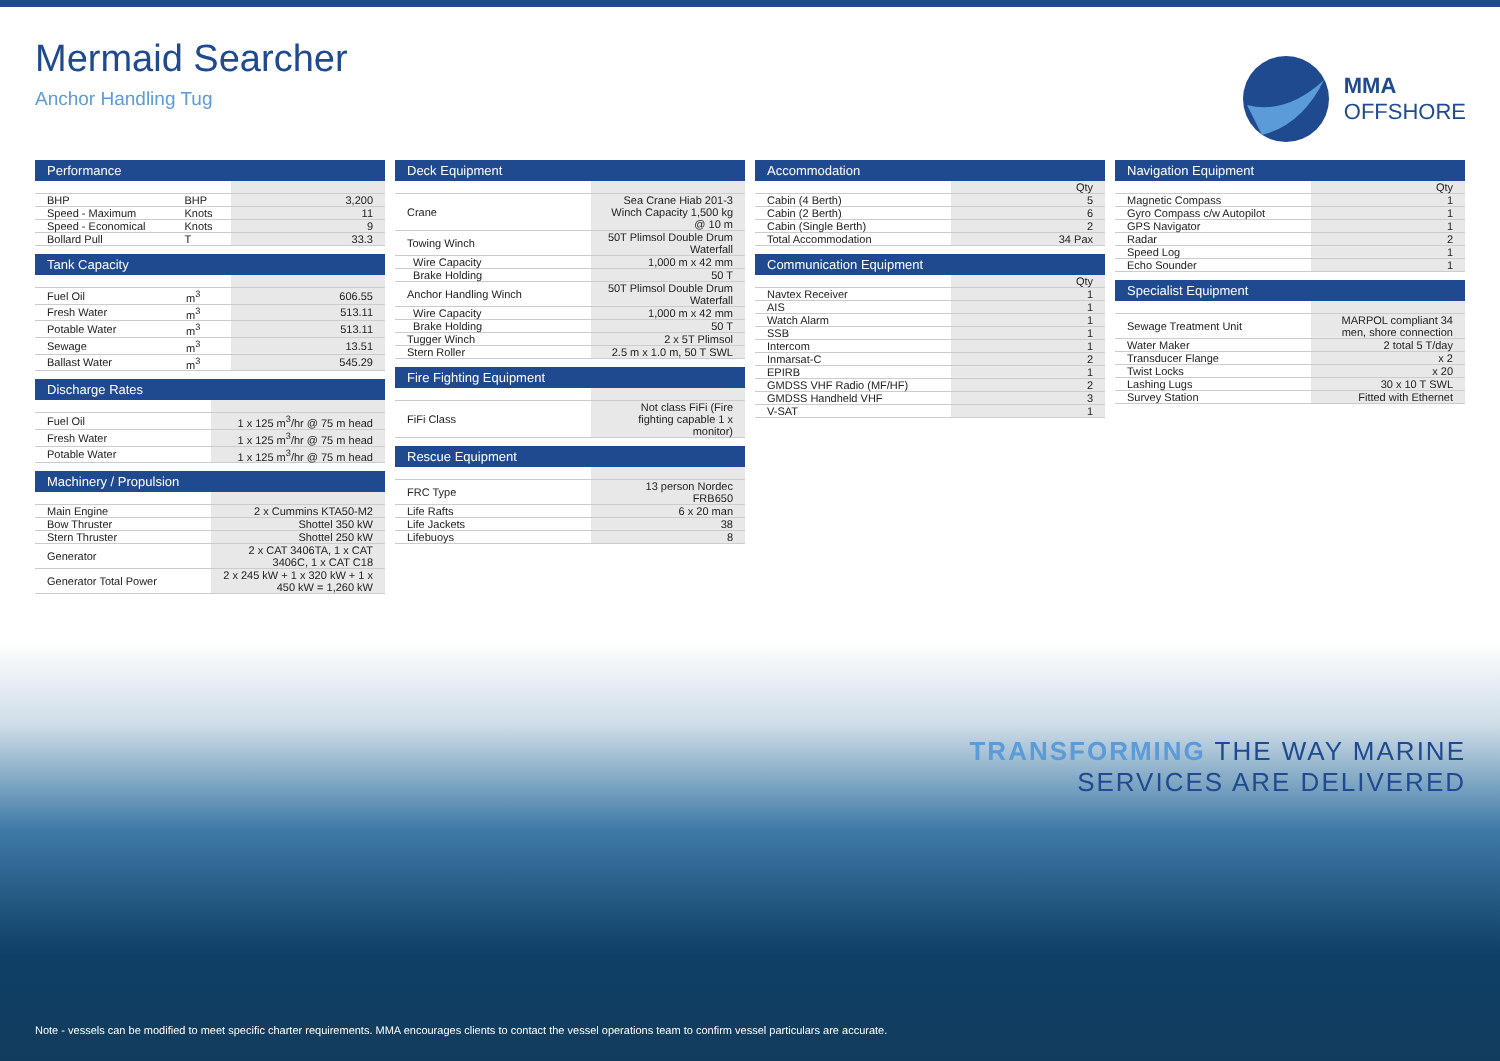Mermaid Searcher
Anchor Handling Tug
MMA
OFFSHORE
Performance
| BHP | BHP | 3,200 |
| Speed - Maximum | Knots | 11 |
| Speed - Economical | Knots | 9 |
| Bollard Pull | T | 33.3 |
Tank Capacity
| Fuel Oil | m<sup>3</sup> | 606.55 |
| Fresh Water | m<sup>3</sup> | 513.11 |
| Potable Water | m<sup>3</sup> | 513.11 |
| Sewage | m<sup>3</sup> | 13.51 |
| Ballast Water | m<sup>3</sup> | 545.29 |
Discharge Rates
| Fuel Oil | 1 x 125 m<sup>3</sup>/hr @ 75 m head |
| Fresh Water | 1 x 125 m<sup>3</sup>/hr @ 75 m head |
| Potable Water | 1 x 125 m<sup>3</sup>/hr @ 75 m head |
Machinery / Propulsion
| Main Engine | 2 x Cummins KTA50-M2 |
| Bow Thruster | Shottel 350 kW |
| Stern Thruster | Shottel 250 kW |
| Generator | 2 x CAT 3406TA, 1 x CAT 3406C, 1 x CAT C18 |
| Generator Total Power | 2 x 245 kW + 1 x 320 kW + 1 x 450 kW = 1,260 kW |
Deck Equipment
| Crane | Sea Crane Hiab 201-3 Winch Capacity 1,500 kg @ 10 m |
| Towing Winch | 50T Plimsol Double Drum Waterfall |
| Wire Capacity | 1,000 m x 42 mm |
| Brake Holding | 50 T |
| Anchor Handling Winch | 50T Plimsol Double Drum Waterfall |
| Wire Capacity | 1,000 m x 42 mm |
| Brake Holding | 50 T |
| Tugger Winch | 2 x 5T Plimsol |
| Stern Roller | 2.5 m x 1.0 m, 50 T SWL |
Fire Fighting Equipment
| FiFi Class | Not class FiFi (Fire fighting capable 1 x monitor) |
Rescue Equipment
| FRC Type | 13 person Nordec FRB650 |
| Life Rafts | 6 x 20 man |
| Life Jackets | 38 |
| Lifebuoys | 8 |
Accommodation
| | Qty |
| Cabin (4 Berth) | 5 |
| Cabin (2 Berth) | 6 |
| Cabin (Single Berth) | 2 |
| Total Accommodation | 34 Pax |
Communication Equipment
| | Qty |
| Navtex Receiver | 1 |
| AIS | 1 |
| Watch Alarm | 1 |
| SSB | 1 |
| Intercom | 1 |
| Inmarsat-C | 2 |
| EPIRB | 1 |
| GMDSS VHF Radio (MF/HF) | 2 |
| GMDSS Handheld VHF | 3 |
| V-SAT | 1 |
Navigation Equipment
| | Qty |
| Magnetic Compass | 1 |
| Gyro Compass c/w Autopilot | 1 |
| GPS Navigator | 1 |
| Radar | 2 |
| Speed Log | 1 |
| Echo Sounder | 1 |
Specialist Equipment
| Sewage Treatment Unit | MARPOL compliant 34 men, shore connection |
| Water Maker | 2 total 5 T/day |
| Transducer Flange | x 2 |
| Twist Locks | x 20 |
| Lashing Lugs | 30 x 10 T SWL |
| Survey Station | Fitted with Ethernet |
TRANSFORMING THE WAY MARINE
SERVICES ARE DELIVERED
Note - vessels can be modified to meet specific charter requirements. MMA encourages clients to contact the vessel operations team to confirm vessel particulars are accurate.